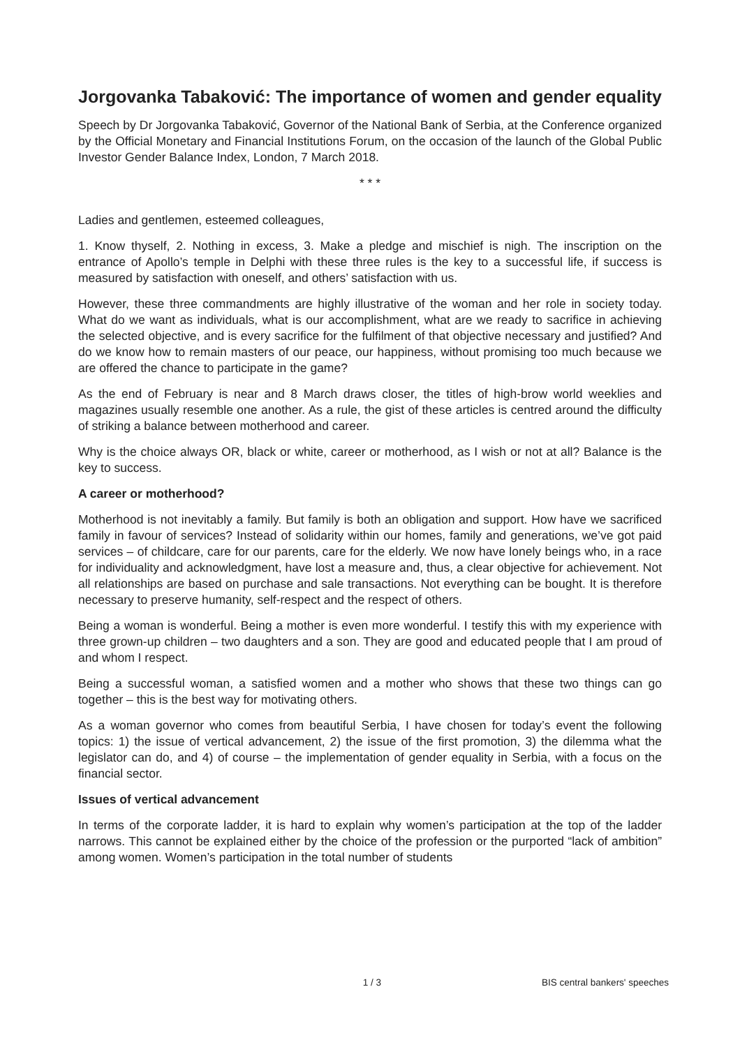Jorgovanka Tabaković: The importance of women and gender equality
Speech by Dr Jorgovanka Tabaković, Governor of the National Bank of Serbia, at the Conference organized by the Official Monetary and Financial Institutions Forum, on the occasion of the launch of the Global Public Investor Gender Balance Index, London, 7 March 2018.
* * *
Ladies and gentlemen, esteemed colleagues,
1. Know thyself, 2. Nothing in excess, 3. Make a pledge and mischief is nigh. The inscription on the entrance of Apollo’s temple in Delphi with these three rules is the key to a successful life, if success is measured by satisfaction with oneself, and others’ satisfaction with us.
However, these three commandments are highly illustrative of the woman and her role in society today. What do we want as individuals, what is our accomplishment, what are we ready to sacrifice in achieving the selected objective, and is every sacrifice for the fulfilment of that objective necessary and justified? And do we know how to remain masters of our peace, our happiness, without promising too much because we are offered the chance to participate in the game?
As the end of February is near and 8 March draws closer, the titles of high-brow world weeklies and magazines usually resemble one another. As a rule, the gist of these articles is centred around the difficulty of striking a balance between motherhood and career.
Why is the choice always OR, black or white, career or motherhood, as I wish or not at all? Balance is the key to success.
A career or motherhood?
Motherhood is not inevitably a family. But family is both an obligation and support. How have we sacrificed family in favour of services? Instead of solidarity within our homes, family and generations, we’ve got paid services – of childcare, care for our parents, care for the elderly. We now have lonely beings who, in a race for individuality and acknowledgment, have lost a measure and, thus, a clear objective for achievement. Not all relationships are based on purchase and sale transactions. Not everything can be bought. It is therefore necessary to preserve humanity, self-respect and the respect of others.
Being a woman is wonderful. Being a mother is even more wonderful. I testify this with my experience with three grown-up children – two daughters and a son. They are good and educated people that I am proud of and whom I respect.
Being a successful woman, a satisfied women and a mother who shows that these two things can go together – this is the best way for motivating others.
As a woman governor who comes from beautiful Serbia, I have chosen for today’s event the following topics: 1) the issue of vertical advancement, 2) the issue of the first promotion, 3) the dilemma what the legislator can do, and 4) of course – the implementation of gender equality in Serbia, with a focus on the financial sector.
Issues of vertical advancement
In terms of the corporate ladder, it is hard to explain why women’s participation at the top of the ladder narrows. This cannot be explained either by the choice of the profession or the purported “lack of ambition” among women. Women’s participation in the total number of students
1 / 3 BIS central bankers' speeches